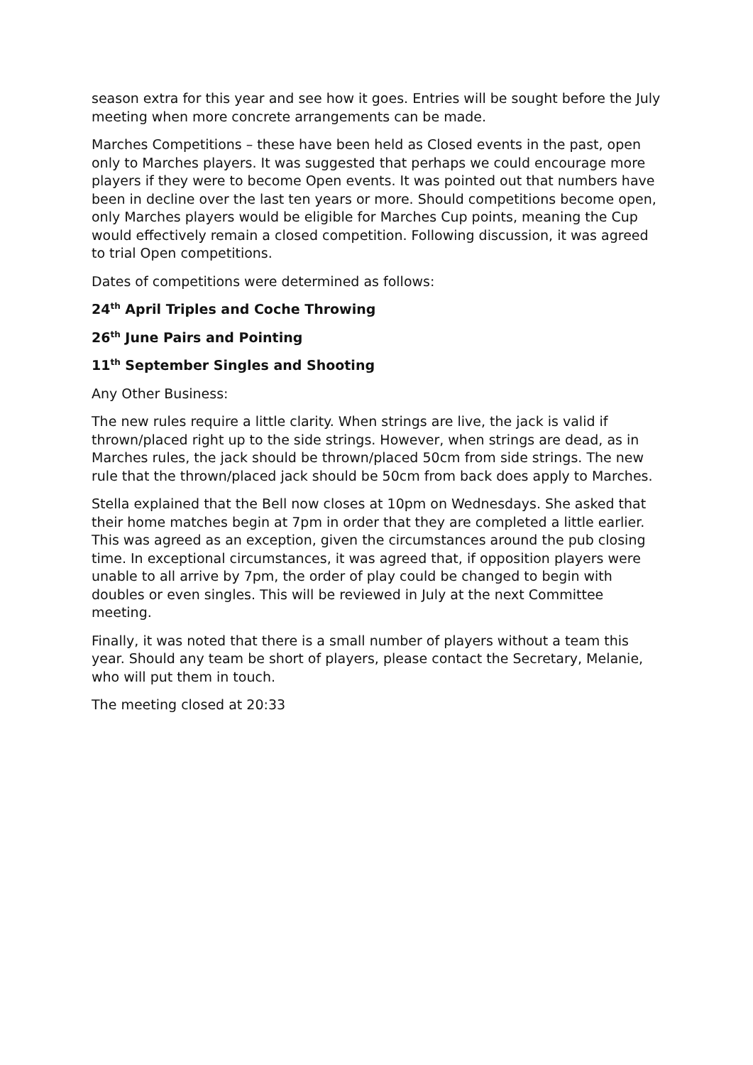season extra for this year and see how it goes. Entries will be sought before the July meeting when more concrete arrangements can be made.
Marches Competitions – these have been held as Closed events in the past, open only to Marches players. It was suggested that perhaps we could encourage more players if they were to become Open events. It was pointed out that numbers have been in decline over the last ten years or more. Should competitions become open, only Marches players would be eligible for Marches Cup points, meaning the Cup would effectively remain a closed competition. Following discussion, it was agreed to trial Open competitions.
Dates of competitions were determined as follows:
24<sup>th</sup> April Triples and Coche Throwing
26<sup>th</sup> June Pairs and Pointing
11<sup>th</sup> September Singles and Shooting
Any Other Business:
The new rules require a little clarity. When strings are live, the jack is valid if thrown/placed right up to the side strings. However, when strings are dead, as in Marches rules, the jack should be thrown/placed 50cm from side strings. The new rule that the thrown/placed jack should be 50cm from back does apply to Marches.
Stella explained that the Bell now closes at 10pm on Wednesdays. She asked that their home matches begin at 7pm in order that they are completed a little earlier. This was agreed as an exception, given the circumstances around the pub closing time. In exceptional circumstances, it was agreed that, if opposition players were unable to all arrive by 7pm, the order of play could be changed to begin with doubles or even singles. This will be reviewed in July at the next Committee meeting.
Finally, it was noted that there is a small number of players without a team this year. Should any team be short of players, please contact the Secretary, Melanie, who will put them in touch.
The meeting closed at 20:33